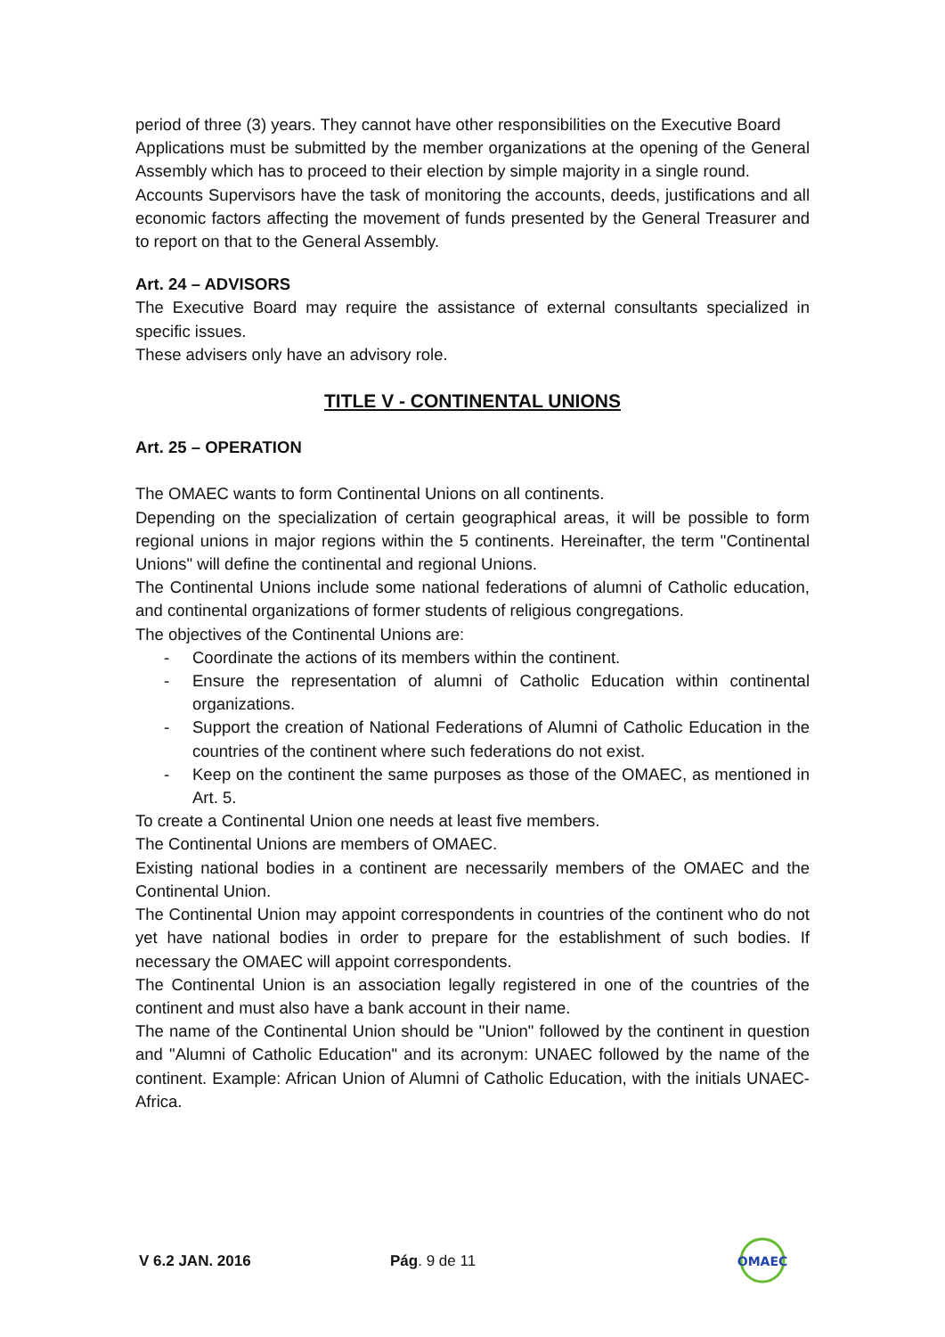period of three (3) years. They cannot have other responsibilities on the Executive Board
Applications must be submitted by the member organizations at the opening of the General Assembly which has to proceed to their election by simple majority in a single round.
Accounts Supervisors have the task of monitoring the accounts, deeds, justifications and all economic factors affecting the movement of funds presented by the General Treasurer and to report on that to the General Assembly.
Art. 24 – ADVISORS
The Executive Board may require the assistance of external consultants specialized in specific issues.
These advisers only have an advisory role.
TITLE V - CONTINENTAL UNIONS
Art. 25 – OPERATION
The OMAEC wants to form Continental Unions on all continents.
Depending on the specialization of certain geographical areas, it will be possible to form regional unions in major regions within the 5 continents. Hereinafter, the term "Continental Unions" will define the continental and regional Unions.
The Continental Unions include some national federations of alumni of Catholic education, and continental organizations of former students of religious congregations.
The objectives of the Continental Unions are:
- Coordinate the actions of its members within the continent.
- Ensure the representation of alumni of Catholic Education within continental organizations.
- Support the creation of National Federations of Alumni of Catholic Education in the countries of the continent where such federations do not exist.
- Keep on the continent the same purposes as those of the OMAEC, as mentioned in Art. 5.
To create a Continental Union one needs at least five members.
The Continental Unions are members of OMAEC.
Existing national bodies in a continent are necessarily members of the OMAEC and the Continental Union.
The Continental Union may appoint correspondents in countries of the continent who do not yet have national bodies in order to prepare for the establishment of such bodies. If necessary the OMAEC will appoint correspondents.
The Continental Union is an association legally registered in one of the countries of the continent and must also have a bank account in their name.
The name of the Continental Union should be "Union" followed by the continent in question and "Alumni of Catholic Education" and its acronym: UNAEC followed by the name of the continent. Example: African Union of Alumni of Catholic Education, with the initials UNAEC-Africa.
V 6.2 JAN. 2016 Pág. 9 de 11
OMAEC